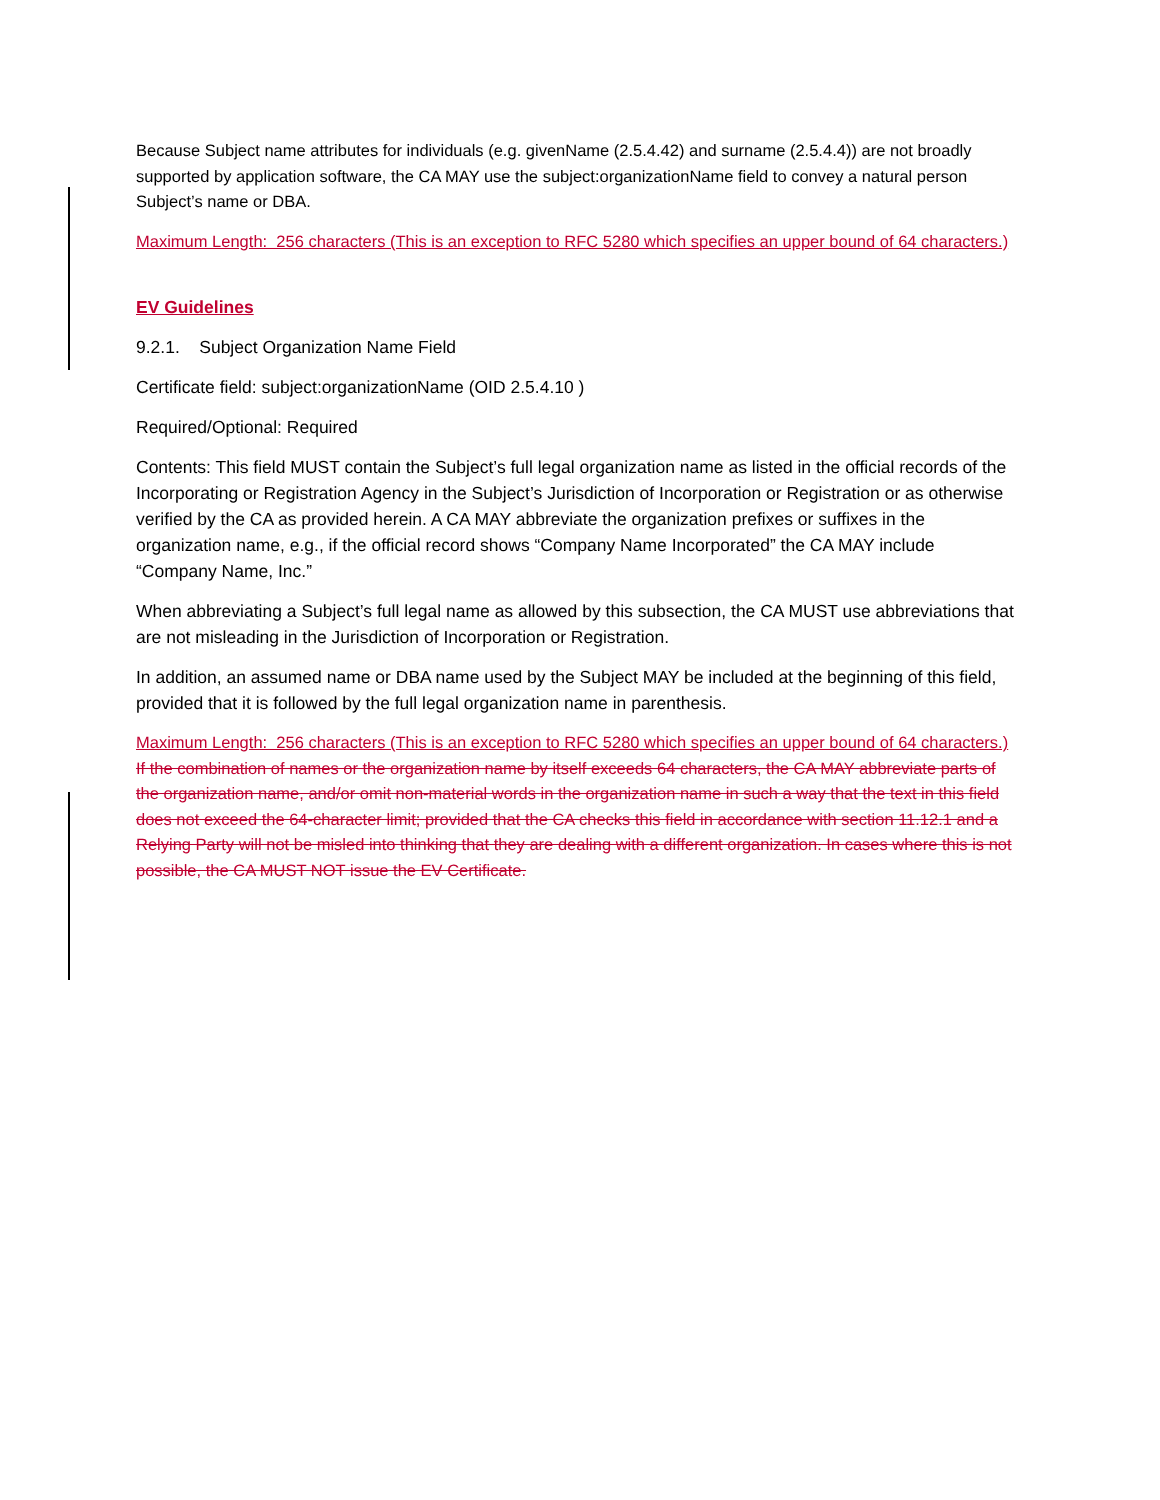Because Subject name attributes for individuals (e.g. givenName (2.5.4.42) and surname (2.5.4.4)) are not broadly supported by application software, the CA MAY use the subject:organizationName field to convey a natural person Subject’s name or DBA.
Maximum Length: 256 characters (This is an exception to RFC 5280 which specifies an upper bound of 64 characters.)
EV Guidelines
9.2.1. Subject Organization Name Field
Certificate field: subject:organizationName (OID 2.5.4.10 )
Required/Optional: Required
Contents: This field MUST contain the Subject’s full legal organization name as listed in the official records of the Incorporating or Registration Agency in the Subject’s Jurisdiction of Incorporation or Registration or as otherwise verified by the CA as provided herein. A CA MAY abbreviate the organization prefixes or suffixes in the organization name, e.g., if the official record shows “Company Name Incorporated” the CA MAY include “Company Name, Inc.”
When abbreviating a Subject’s full legal name as allowed by this subsection, the CA MUST use abbreviations that are not misleading in the Jurisdiction of Incorporation or Registration.
In addition, an assumed name or DBA name used by the Subject MAY be included at the beginning of this field, provided that it is followed by the full legal organization name in parenthesis.
Maximum Length: 256 characters (This is an exception to RFC 5280 which specifies an upper bound of 64 characters.) If the combination of names or the organization name by itself exceeds 64 characters, the CA MAY abbreviate parts of the organization name, and/or omit non-material words in the organization name in such a way that the text in this field does not exceed the 64-character limit; provided that the CA checks this field in accordance with section 11.12.1 and a Relying Party will not be misled into thinking that they are dealing with a different organization. In cases where this is not possible, the CA MUST NOT issue the EV Certificate.